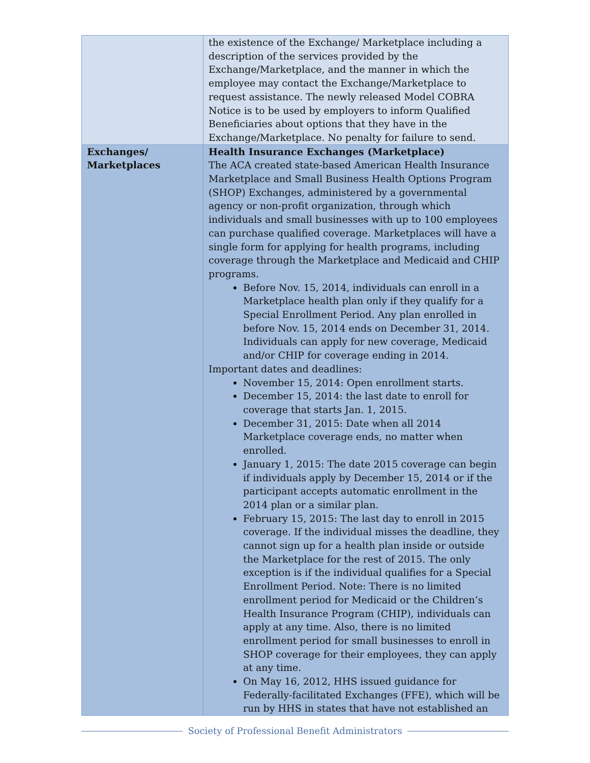| | the existence of the Exchange/ Marketplace including a description of the services provided by the Exchange/Marketplace, and the manner in which the employee may contact the Exchange/Marketplace to request assistance. The newly released Model COBRA Notice is to be used by employers to inform Qualified Beneficiaries about options that they have in the Exchange/Marketplace. No penalty for failure to send. |
| Exchanges/ Marketplaces | Health Insurance Exchanges (Marketplace) The ACA created state-based American Health Insurance Marketplace and Small Business Health Options Program (SHOP) Exchanges, administered by a governmental agency or non-profit organization, through which individuals and small businesses with up to 100 employees can purchase qualified coverage. Marketplaces will have a single form for applying for health programs, including coverage through the Marketplace and Medicaid and CHIP programs. Before Nov. 15, 2014, individuals can enroll in a Marketplace health plan only if they qualify for a Special Enrollment Period. Any plan enrolled in before Nov. 15, 2014 ends on December 31, 2014. Individuals can apply for new coverage, Medicaid and/or CHIP for coverage ending in 2014. Important dates and deadlines: November 15, 2014: Open enrollment starts. December 15, 2014: the last date to enroll for coverage that starts Jan. 1, 2015. December 31, 2015: Date when all 2014 Marketplace coverage ends, no matter when enrolled. January 1, 2015: The date 2015 coverage can begin if individuals apply by December 15, 2014 or if the participant accepts automatic enrollment in the 2014 plan or a similar plan. February 15, 2015: The last day to enroll in 2015 coverage. If the individual misses the deadline, they cannot sign up for a health plan inside or outside the Marketplace for the rest of 2015. The only exception is if the individual qualifies for a Special Enrollment Period. Note: There is no limited enrollment period for Medicaid or the Children’s Health Insurance Program (CHIP), individuals can apply at any time. Also, there is no limited enrollment period for small businesses to enroll in SHOP coverage for their employees, they can apply at any time. On May 16, 2012, HHS issued guidance for Federally-facilitated Exchanges (FFE), which will be run by HHS in states that have not established an |
Society of Professional Benefit Administrators